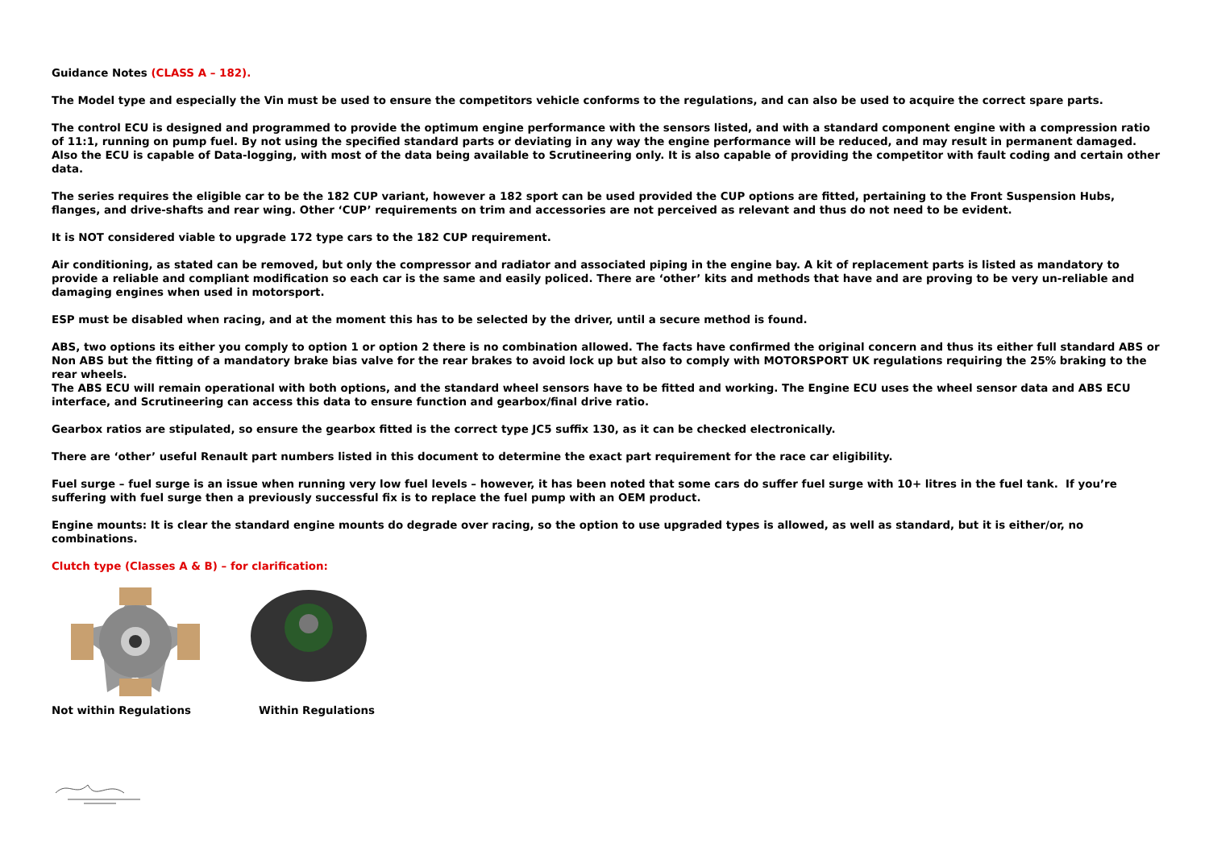Guidance Notes (CLASS A – 182).
The Model type and especially the Vin must be used to ensure the competitors vehicle conforms to the regulations, and can also be used to acquire the correct spare parts.
The control ECU is designed and programmed to provide the optimum engine performance with the sensors listed, and with a standard component engine with a compression ratio of 11:1, running on pump fuel. By not using the specified standard parts or deviating in any way the engine performance will be reduced, and may result in permanent damaged.
Also the ECU is capable of Data-logging, with most of the data being available to Scrutineering only. It is also capable of providing the competitor with fault coding and certain other data.
The series requires the eligible car to be the 182 CUP variant, however a 182 sport can be used provided the CUP options are fitted, pertaining to the Front Suspension Hubs, flanges, and drive-shafts and rear wing. Other ‘CUP’ requirements on trim and accessories are not perceived as relevant and thus do not need to be evident.
It is NOT considered viable to upgrade 172 type cars to the 182 CUP requirement.
Air conditioning, as stated can be removed, but only the compressor and radiator and associated piping in the engine bay. A kit of replacement parts is listed as mandatory to provide a reliable and compliant modification so each car is the same and easily policed. There are ‘other’ kits and methods that have and are proving to be very un-reliable and damaging engines when used in motorsport.
ESP must be disabled when racing, and at the moment this has to be selected by the driver, until a secure method is found.
ABS, two options its either you comply to option 1 or option 2 there is no combination allowed. The facts have confirmed the original concern and thus its either full standard ABS or Non ABS but the fitting of a mandatory brake bias valve for the rear brakes to avoid lock up but also to comply with MOTORSPORT UK regulations requiring the 25% braking to the rear wheels.
The ABS ECU will remain operational with both options, and the standard wheel sensors have to be fitted and working. The Engine ECU uses the wheel sensor data and ABS ECU interface, and Scrutineering can access this data to ensure function and gearbox/final drive ratio.
Gearbox ratios are stipulated, so ensure the gearbox fitted is the correct type JC5 suffix 130, as it can be checked electronically.
There are ‘other’ useful Renault part numbers listed in this document to determine the exact part requirement for the race car eligibility.
Fuel surge – fuel surge is an issue when running very low fuel levels – however, it has been noted that some cars do suffer fuel surge with 10+ litres in the fuel tank. If you’re suffering with fuel surge then a previously successful fix is to replace the fuel pump with an OEM product.
Engine mounts: It is clear the standard engine mounts do degrade over racing, so the option to use upgraded types is allowed, as well as standard, but it is either/or, no combinations.
Clutch type (Classes A & B) – for clarification:
Not within Regulations Within Regulations